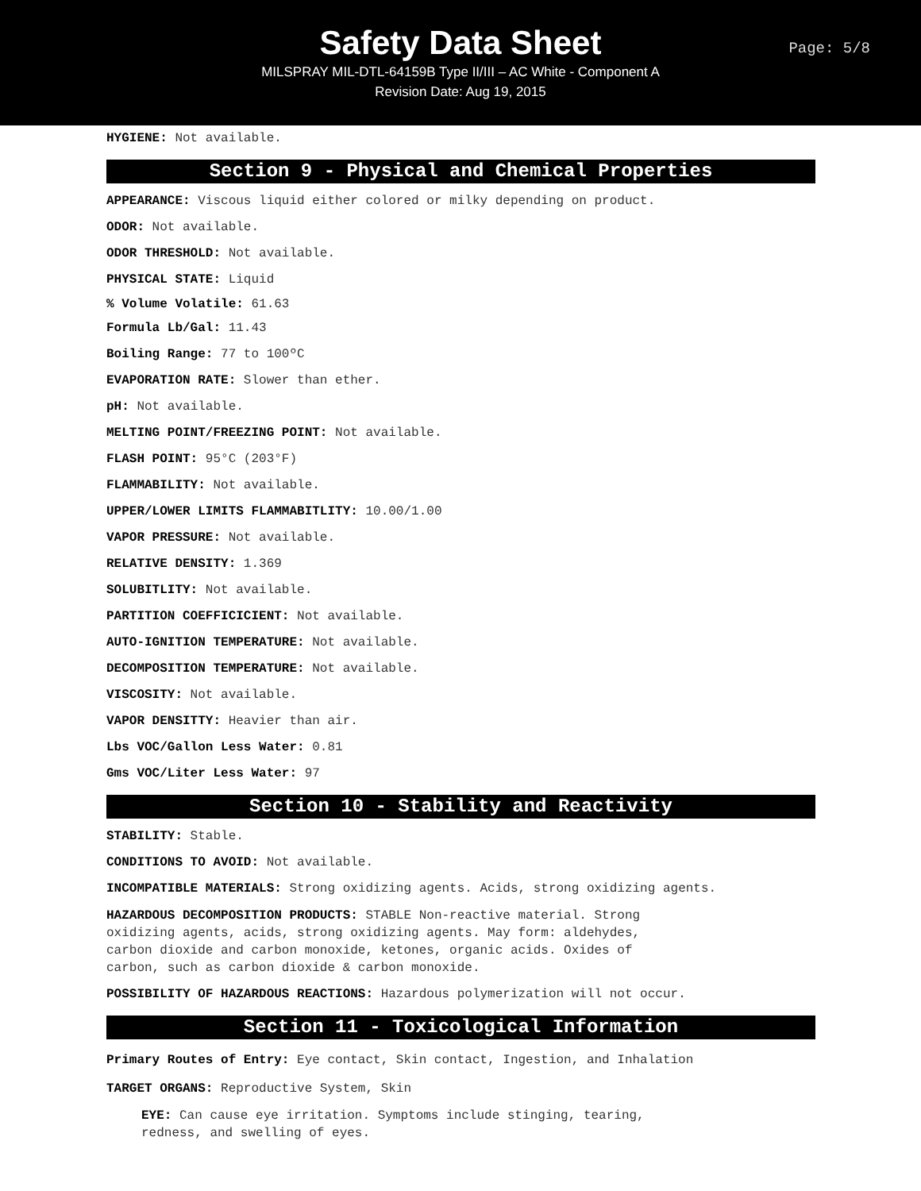Safety Data Sheet
MILSPRAY MIL-DTL-64159B Type II/III – AC White - Component A
Revision Date: Aug 19, 2015
Page: 5/8
HYGIENE: Not available.
Section 9 - Physical and Chemical Properties
APPEARANCE: Viscous liquid either colored or milky depending on product.
ODOR: Not available.
ODOR THRESHOLD: Not available.
PHYSICAL STATE: Liquid
% Volume Volatile: 61.63
Formula Lb/Gal: 11.43
Boiling Range: 77 to 100ºC
EVAPORATION RATE: Slower than ether.
pH: Not available.
MELTING POINT/FREEZING POINT: Not available.
FLASH POINT: 95°C (203°F)
FLAMMABILITY: Not available.
UPPER/LOWER LIMITS FLAMMABITLITY: 10.00/1.00
VAPOR PRESSURE: Not available.
RELATIVE DENSITY: 1.369
SOLUBITLITY: Not available.
PARTITION COEFFICICIENT: Not available.
AUTO-IGNITION TEMPERATURE: Not available.
DECOMPOSITION TEMPERATURE: Not available.
VISCOSITY: Not available.
VAPOR DENSITTY: Heavier than air.
Lbs VOC/Gallon Less Water: 0.81
Gms VOC/Liter Less Water: 97
Section 10 - Stability and Reactivity
STABILITY: Stable.
CONDITIONS TO AVOID: Not available.
INCOMPATIBLE MATERIALS: Strong oxidizing agents. Acids, strong oxidizing agents.
HAZARDOUS DECOMPOSITION PRODUCTS: STABLE Non-reactive material. Strong
oxidizing agents, acids, strong oxidizing agents. May form: aldehydes,
carbon dioxide and carbon monoxide, ketones, organic acids. Oxides of
carbon, such as carbon dioxide & carbon monoxide.
POSSIBILITY OF HAZARDOUS REACTIONS: Hazardous polymerization will not occur.
Section 11 - Toxicological Information
Primary Routes of Entry: Eye contact, Skin contact, Ingestion, and Inhalation
TARGET ORGANS: Reproductive System, Skin
EYE: Can cause eye irritation. Symptoms include stinging, tearing,
redness, and swelling of eyes.